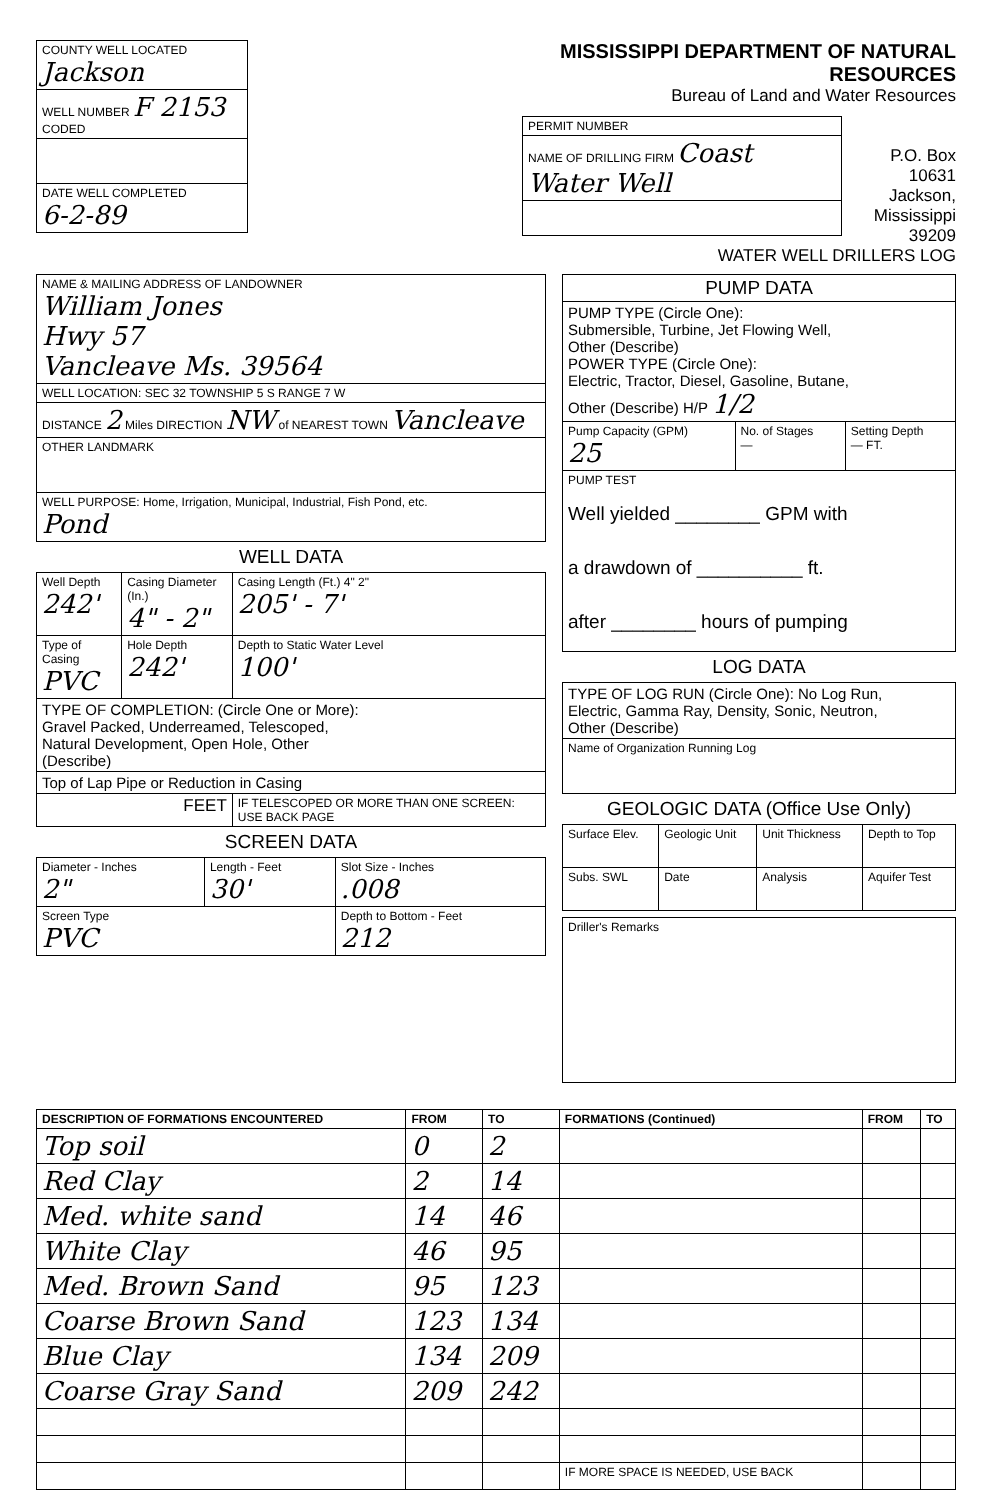| COUNTY WELL LOCATED Jackson | |
| WELL NUMBER F 2153 CODED | |
| DATE WELL COMPLETED 6-2-89 | |
MISSISSIPPI DEPARTMENT OF NATURAL RESOURCES
Bureau of Land and Water Resources
| PERMIT NUMBER |
| NAME OF DRILLING FIRM Coast Water Well |
P.O. Box 10631
Jackson, Mississippi 39209
WATER WELL DRILLERS LOG
| NAME & MAILING ADDRESS OF LANDOWNER William Jones Hwy 57 Vancleave Ms. 39564 |
| WELL LOCATION: SEC 32 TOWNSHIP 5 S RANGE 7 W |
| DISTANCE 2 Miles DIRECTION NW of NEAREST TOWN Vancleave |
| OTHER LANDMARK |
| WELL PURPOSE: Home, Irrigation, Municipal, Industrial, Fish Pond, etc. Pond |
WELL DATA
| Well Depth 242' | Casing Diameter (In.) 4" - 2" | Casing Length (Ft.) 4" 2" 205' - 7' |
| Type of Casing PVC | Hole Depth 242' | Depth to Static Water Level 100' |
| TYPE OF COMPLETION: (Circle One or More): Gravel Packed, Underreamed, Telescoped, Natural Development, Open Hole, Other (Describe) | | |
| Top of Lap Pipe or Reduction in Casing | | |
| FEET | | IF TELESCOPED OR MORE THAN ONE SCREEN: USE BACK PAGE |
SCREEN DATA
| Diameter - Inches 2" | Length - Feet 30' | Slot Size - Inches .008 |
| Screen Type PVC | | Depth to Bottom - Feet 212 |
| PUMP DATA | | |
| --- | --- | --- |
| PUMP TYPE (Circle One): Submersible, Turbine, Jet Flowing Well, Other (Describe) POWER TYPE (Circle One): Electric, Tractor, Diesel, Gasoline, Butane, Other (Describe) H/P 1/2 | | |
| Pump Capacity (GPM) 25 | No. of Stages — | Setting Depth — FT. |
| PUMP TEST Well yielded ________ GPM with a drawdown of __________ ft. after ________ hours of pumping | | |
LOG DATA
| TYPE OF LOG RUN (Circle One): No Log Run, Electric, Gamma Ray, Density, Sonic, Neutron, Other (Describe) |
| Name of Organization Running Log |
GEOLOGIC DATA (Office Use Only)
| Surface Elev. | Geologic Unit | Unit Thickness | Depth to Top |
| Subs. SWL | Date | Analysis | Aquifer Test |
| Driller's Remarks |
| DESCRIPTION OF FORMATIONS ENCOUNTERED | FROM | TO | FORMATIONS (Continued) | FROM | TO |
| --- | --- | --- | --- | --- | --- |
| Top soil | 0 | 2 | | | |
| Red Clay | 2 | 14 | | | |
| Med. white sand | 14 | 46 | | | |
| White Clay | 46 | 95 | | | |
| Med. Brown Sand | 95 | 123 | | | |
| Coarse Brown Sand | 123 | 134 | | | |
| Blue Clay | 134 | 209 | | | |
| Coarse Gray Sand | 209 | 242 | | | |
| | | | IF MORE SPACE IS NEEDED, USE BACK | | |